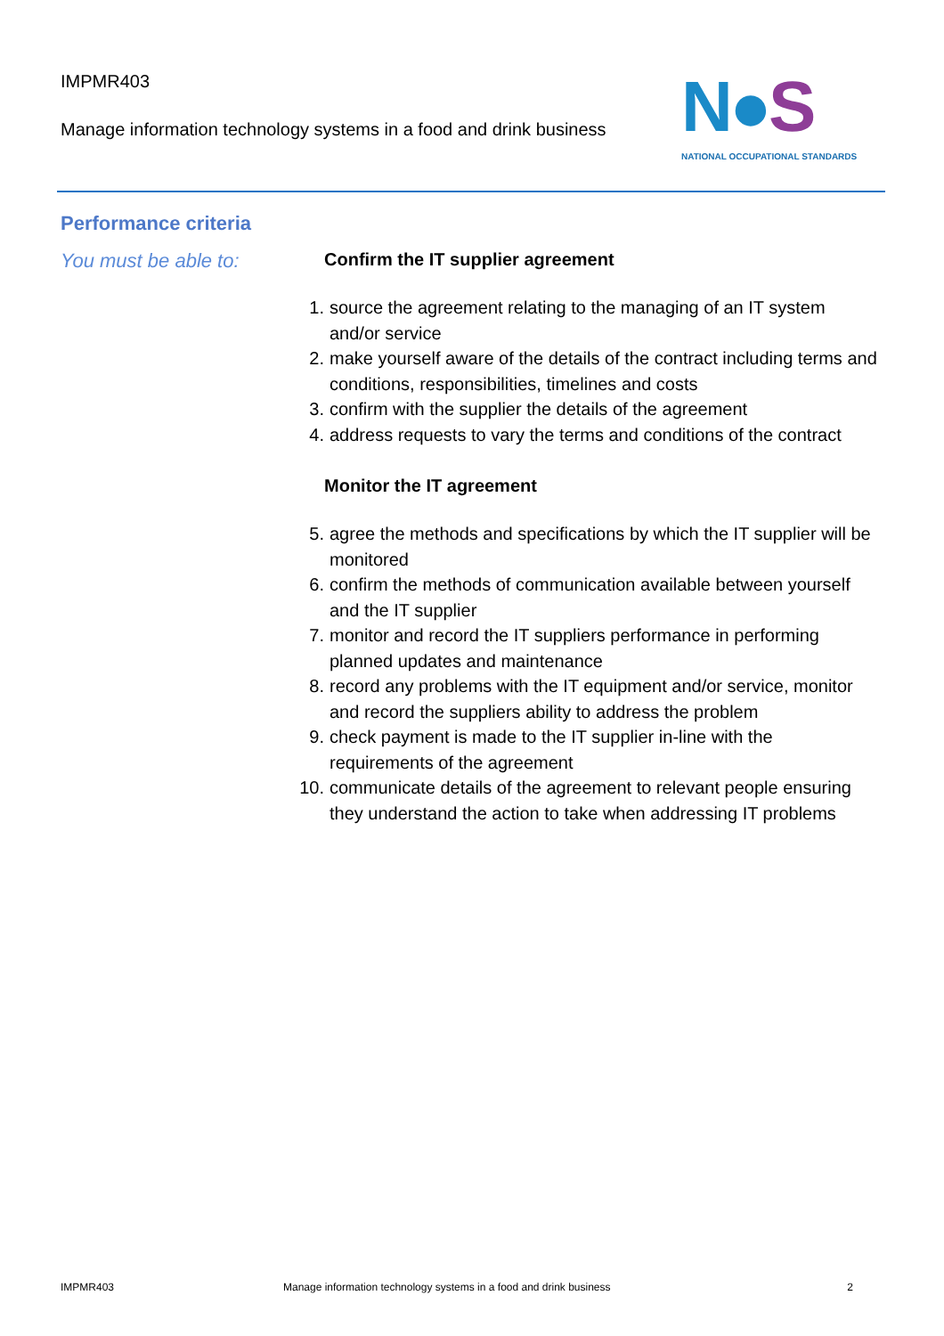IMPMR403
Manage information technology systems in a food and drink business
N●S
NATIONAL OCCUPATIONAL STANDARDS
Performance criteria
You must be able to: Confirm the IT supplier agreement
1. source the agreement relating to the managing of an IT system and/or service
2. make yourself aware of the details of the contract including terms and conditions, responsibilities, timelines and costs
3. confirm with the supplier the details of the agreement
4. address requests to vary the terms and conditions of the contract
Monitor the IT agreement
5. agree the methods and specifications by which the IT supplier will be monitored
6. confirm the methods of communication available between yourself and the IT supplier
7. monitor and record the IT suppliers performance in performing planned updates and maintenance
8. record any problems with the IT equipment and/or service, monitor and record the suppliers ability to address the problem
9. check payment is made to the IT supplier in-line with the requirements of the agreement
10. communicate details of the agreement to relevant people ensuring they understand the action to take when addressing IT problems
IMPMR403 Manage information technology systems in a food and drink business 2